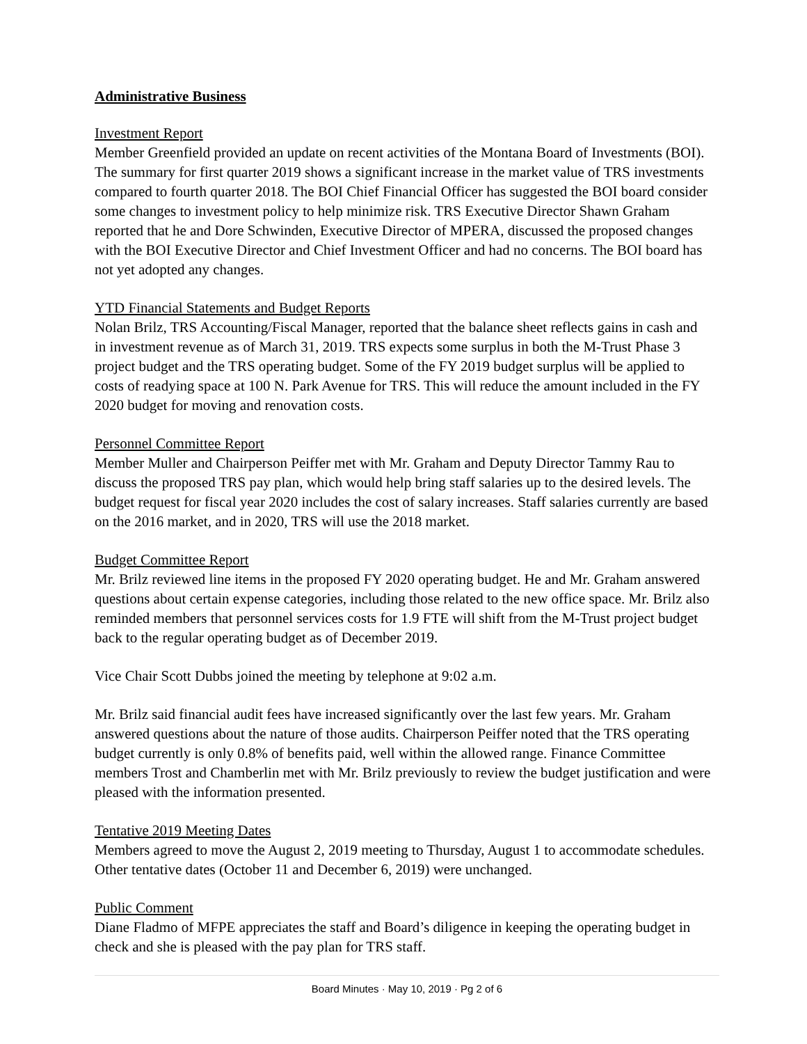Administrative Business
Investment Report
Member Greenfield provided an update on recent activities of the Montana Board of Investments (BOI). The summary for first quarter 2019 shows a significant increase in the market value of TRS investments compared to fourth quarter 2018. The BOI Chief Financial Officer has suggested the BOI board consider some changes to investment policy to help minimize risk. TRS Executive Director Shawn Graham reported that he and Dore Schwinden, Executive Director of MPERA, discussed the proposed changes with the BOI Executive Director and Chief Investment Officer and had no concerns. The BOI board has not yet adopted any changes.
YTD Financial Statements and Budget Reports
Nolan Brilz, TRS Accounting/Fiscal Manager, reported that the balance sheet reflects gains in cash and in investment revenue as of March 31, 2019. TRS expects some surplus in both the M-Trust Phase 3 project budget and the TRS operating budget. Some of the FY 2019 budget surplus will be applied to costs of readying space at 100 N. Park Avenue for TRS. This will reduce the amount included in the FY 2020 budget for moving and renovation costs.
Personnel Committee Report
Member Muller and Chairperson Peiffer met with Mr. Graham and Deputy Director Tammy Rau to discuss the proposed TRS pay plan, which would help bring staff salaries up to the desired levels. The budget request for fiscal year 2020 includes the cost of salary increases. Staff salaries currently are based on the 2016 market, and in 2020, TRS will use the 2018 market.
Budget Committee Report
Mr. Brilz reviewed line items in the proposed FY 2020 operating budget. He and Mr. Graham answered questions about certain expense categories, including those related to the new office space. Mr. Brilz also reminded members that personnel services costs for 1.9 FTE will shift from the M-Trust project budget back to the regular operating budget as of December 2019.
Vice Chair Scott Dubbs joined the meeting by telephone at 9:02 a.m.
Mr. Brilz said financial audit fees have increased significantly over the last few years. Mr. Graham answered questions about the nature of those audits. Chairperson Peiffer noted that the TRS operating budget currently is only 0.8% of benefits paid, well within the allowed range. Finance Committee members Trost and Chamberlin met with Mr. Brilz previously to review the budget justification and were pleased with the information presented.
Tentative 2019 Meeting Dates
Members agreed to move the August 2, 2019 meeting to Thursday, August 1 to accommodate schedules. Other tentative dates (October 11 and December 6, 2019) were unchanged.
Public Comment
Diane Fladmo of MFPE appreciates the staff and Board’s diligence in keeping the operating budget in check and she is pleased with the pay plan for TRS staff.
Board Minutes · May 10, 2019 · Pg 2 of 6